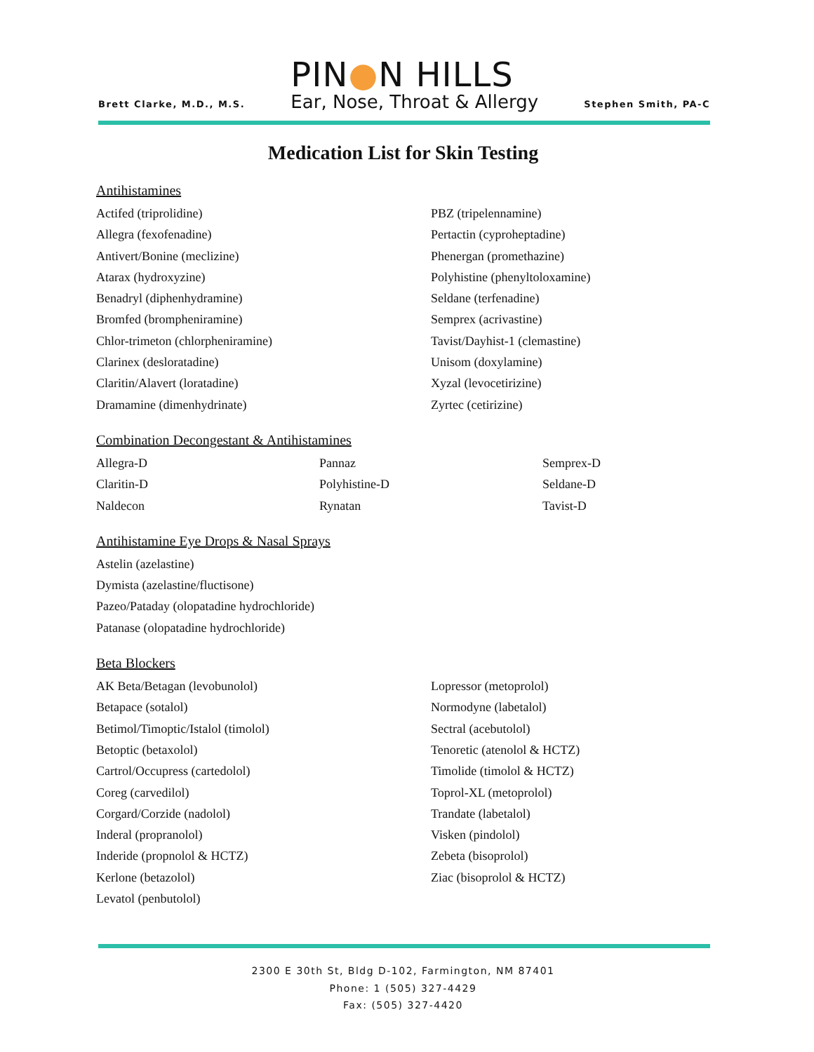Brett Clarke, M.D., M.S.
PIN●N HILLS
Ear, Nose, Throat & Allergy
Stephen Smith, PA-C
Medication List for Skin Testing
Antihistamines
Actifed (triprolidine)
Allegra (fexofenadine)
Antivert/Bonine (meclizine)
Atarax (hydroxyzine)
Benadryl (diphenhydramine)
Bromfed (brompheniramine)
Chlor-trimeton (chlorpheniramine)
Clarinex (desloratadine)
Claritin/Alavert (loratadine)
Dramamine (dimenhydrinate)
PBZ (tripelennamine)
Pertactin (cyproheptadine)
Phenergan (promethazine)
Polyhistine (phenyltoloxamine)
Seldane (terfenadine)
Semprex (acrivastine)
Tavist/Dayhist-1 (clemastine)
Unisom (doxylamine)
Xyzal (levocetirizine)
Zyrtec (cetirizine)
Combination Decongestant & Antihistamines
Allegra-D
Claritin-D
Naldecon
Pannaz
Polyhistine-D
Rynatan
Semprex-D
Seldane-D
Tavist-D
Antihistamine Eye Drops & Nasal Sprays
Astelin (azelastine)
Dymista (azelastine/fluctisone)
Pazeo/Pataday (olopatadine hydrochloride)
Patanase (olopatadine hydrochloride)
Beta Blockers
AK Beta/Betagan (levobunolol)
Betapace (sotalol)
Betimol/Timoptic/Istalol (timolol)
Betoptic (betaxolol)
Cartrol/Occupress (cartedolol)
Coreg (carvedilol)
Corgard/Corzide (nadolol)
Inderal (propranolol)
Inderide (propnolol & HCTZ)
Kerlone (betazolol)
Levatol (penbutolol)
Lopressor (metoprolol)
Normodyne (labetalol)
Sectral (acebutolol)
Tenoretic (atenolol & HCTZ)
Timolide (timolol & HCTZ)
Toprol-XL (metoprolol)
Trandate (labetalol)
Visken (pindolol)
Zebeta (bisoprolol)
Ziac (bisoprolol & HCTZ)
2300 E 30th St, Bldg D-102, Farmington, NM 87401
Phone: 1 (505) 327-4429
Fax: (505) 327-4420